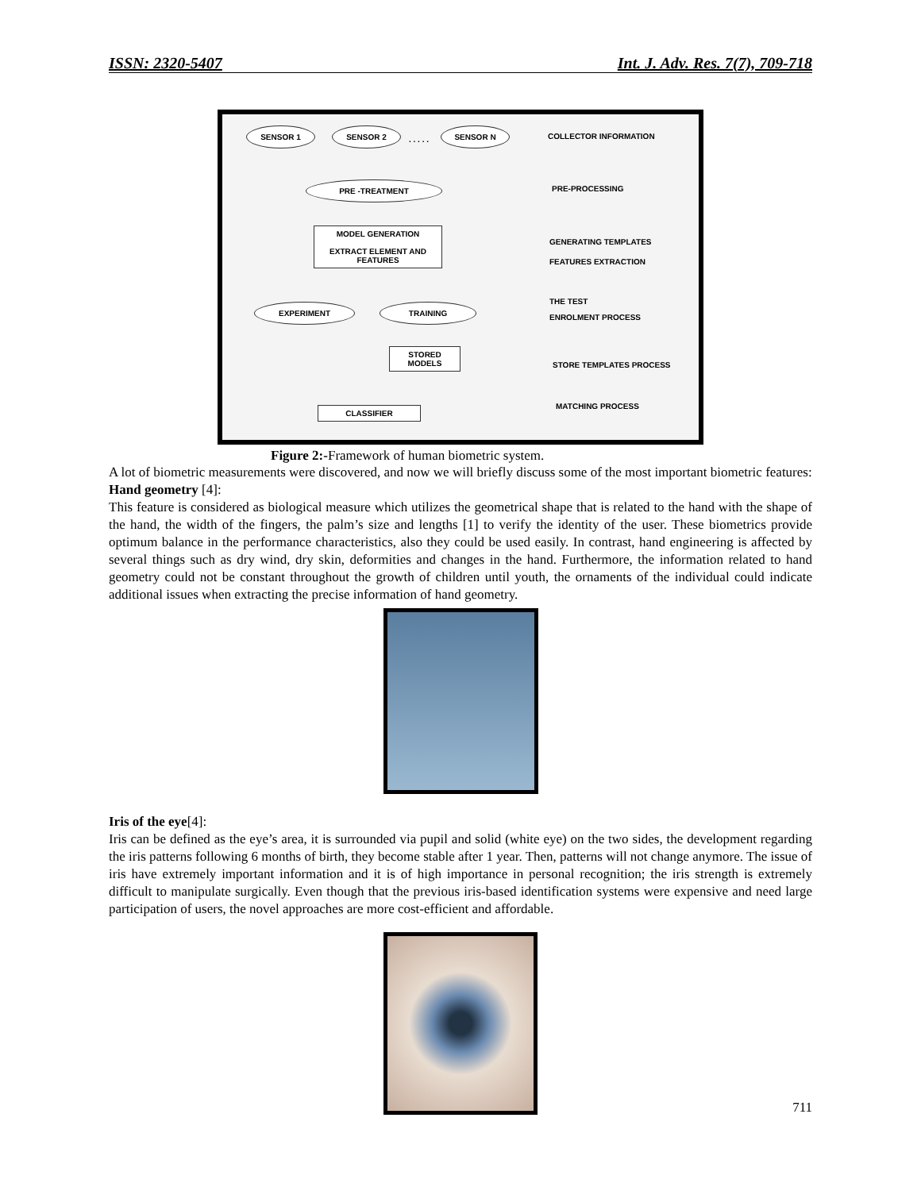ISSN: 2320-5407 Int. J. Adv. Res. 7(7), 709-718
SENSOR 1 SENSOR 2
. . . . .
SENSOR N
COLLECTOR INFORMATION
PRE -TREATMENT
PRE-PROCESSING
MODEL GENERATION
EXTRACT ELEMENT AND FEATURES
GENERATING TEMPLATES
FEATURES EXTRACTION
EXPERIMENT TRAINING
THE TEST
ENROLMENT PROCESS
STORED
MODELS
STORE TEMPLATES PROCESS
CLASSIFIER MATCHING PROCESS
Figure 2:-Framework of human biometric system.
A lot of biometric measurements were discovered, and now we will briefly discuss some of the most important biometric features:
Hand geometry [4]:
This feature is considered as biological measure which utilizes the geometrical shape that is related to the hand with the shape of the hand, the width of the fingers, the palm’s size and lengths [1] to verify the identity of the user. These biometrics provide optimum balance in the performance characteristics, also they could be used easily. In contrast, hand engineering is affected by several things such as dry wind, dry skin, deformities and changes in the hand. Furthermore, the information related to hand geometry could not be constant throughout the growth of children until youth, the ornaments of the individual could indicate additional issues when extracting the precise information of hand geometry.
Iris of the eye[4]:
Iris can be defined as the eye’s area, it is surrounded via pupil and solid (white eye) on the two sides, the development regarding the iris patterns following 6 months of birth, they become stable after 1 year. Then, patterns will not change anymore. The issue of iris have extremely important information and it is of high importance in personal recognition; the iris strength is extremely difficult to manipulate surgically. Even though that the previous iris-based identification systems were expensive and need large participation of users, the novel approaches are more cost-efficient and affordable.
711